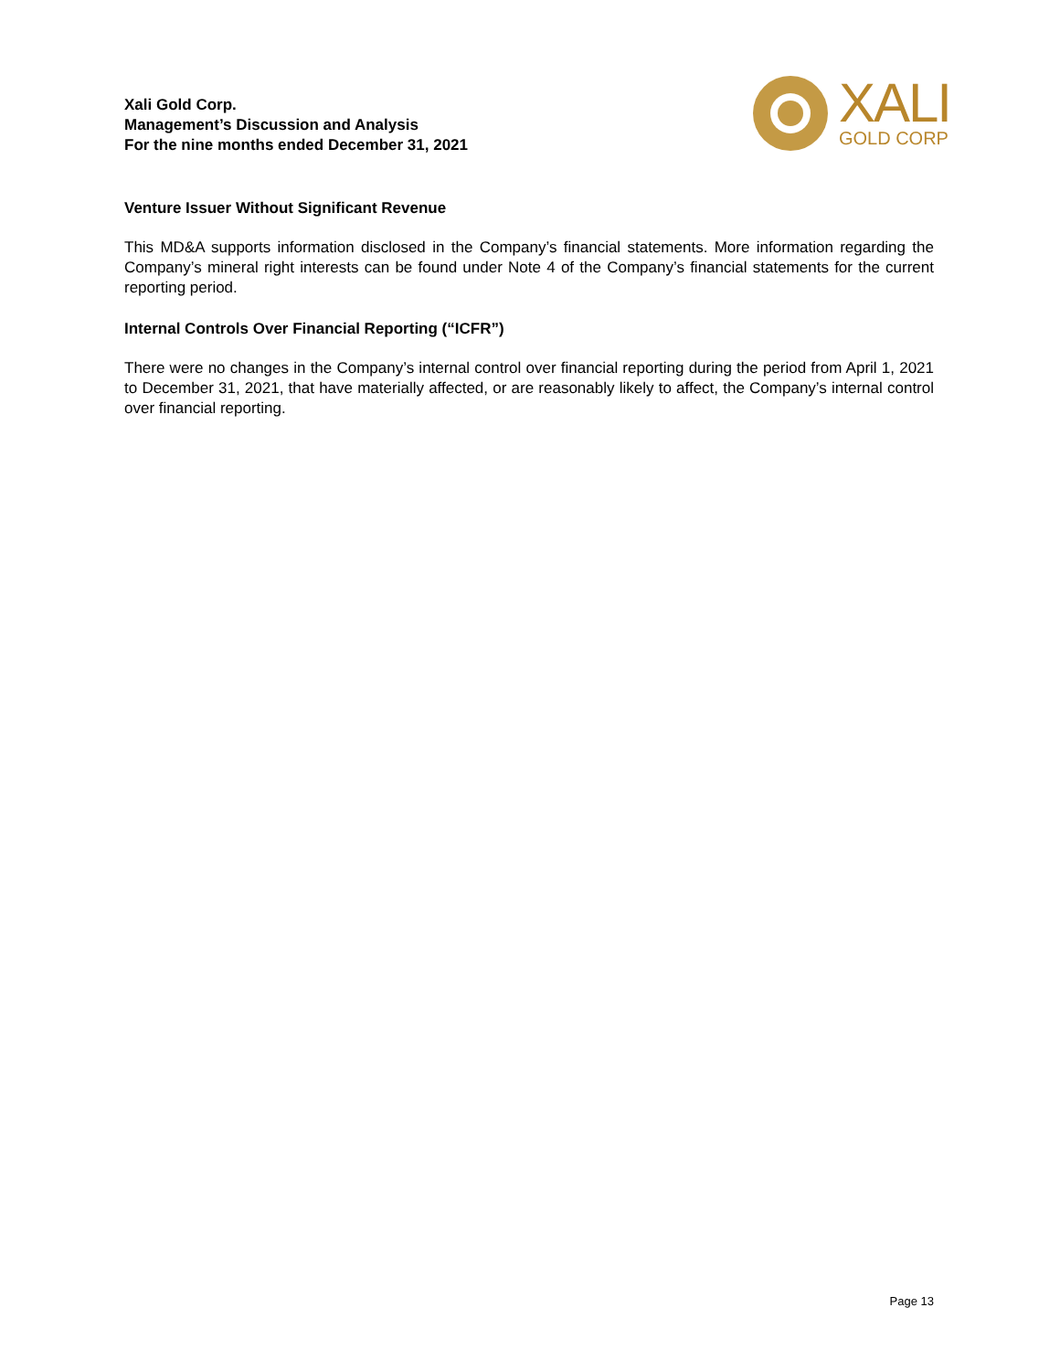Xali Gold Corp.
Management’s Discussion and Analysis
For the nine months ended December 31, 2021
XALI
GOLD CORP
Venture Issuer Without Significant Revenue
This MD&A supports information disclosed in the Company’s financial statements. More information regarding the Company’s mineral right interests can be found under Note 4 of the Company’s financial statements for the current reporting period.
Internal Controls Over Financial Reporting (“ICFR”)
There were no changes in the Company’s internal control over financial reporting during the period from April 1, 2021 to December 31, 2021, that have materially affected, or are reasonably likely to affect, the Company’s internal control over financial reporting.
Page 13